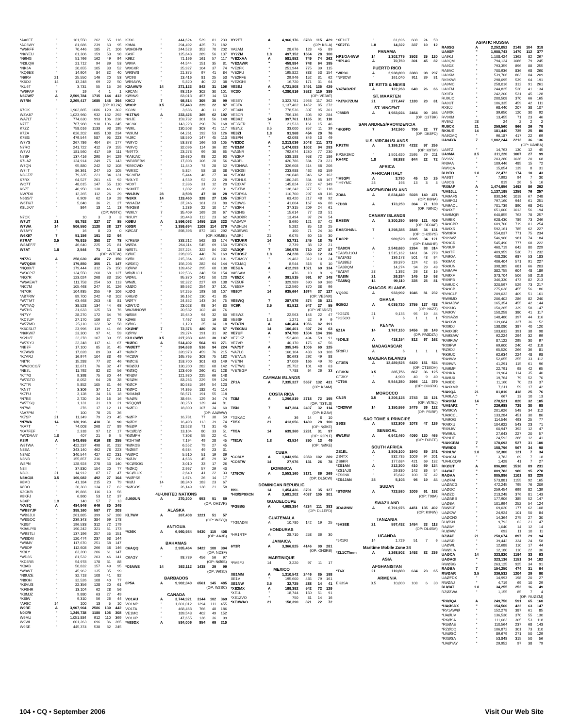| *AA6EE | " | 101,550 | 262 | 65 | 116 |
| *AC6WY | " | 81,686 | 239 | 63 | 95 |
| *W6RFF | " | 70,446 | 185 | 71 | 106 |
| *N6YEU | " | 61,306 | 159 | 53 | 98 |
| *N6NG | " | 51,766 | 162 | 49 | 94 |
| *N3LQ/6 | " | 21,712 | 94 | 39 | 53 |
| *NK6A | " | 20,655 | 105 | 33 | 52 |
| *KQ6ES | " | 14,904 | 84 | 32 | 40 |
| *N6RV | 21 | 25,550 | 146 | 20 | 53 |
| *K6OJ | 14 | 13,248 | 69 | 22 | 50 |
| *KU6T | " | 3,731 | 55 | 15 | 26 |
| *W6PAP | 7 | 19 | 4 | 1 | 1 |
| N6CW/7 | A | 2,509,784 | 1715 | 144 | 412 |
| W7RN | " | 2,265,417 | 1685 | 145 | 394 |
| (OP: KL2A) | | | | | |
| K7GK | " | 1,902,865 | 1686 | 129 | 302 |
| WZVJ/7 | " | 1,023,960 | 932 | 132 | 292 |
| WA7LT | " | 774,630 | 993 | 106 | 236 |
| N7TT | " | 767,988 | 910 | 106 | 245 |
| K7ZZ | " | 758,016 | 1133 | 93 | 195 |
| K7ZA | " | 626,202 | 685 | 108 | 234 |
| K7BG | " | 479,544 | 587 | 95 | 223 |
| W7YS | " | 267,786 | 404 | 84 | 177 |
| N7RO | " | 241,722 | 412 | 79 | 155 |
| W7VJ | " | 181,560 | 417 | 59 | 111 |
| N7BF | " | 137,416 | 290 | 64 | 129 |
| K7LAZ | " | 124,914 | 249 | 75 | 143 |
| W7QN | " | 95,880 | 242 | 62 | 108 |
| W7IIT | " | 86,361 | 247 | 50 | 105 |
| N8GZ/7 | " | 79,335 | 221 | 84 | 131 |
| K7RX | " | 64,527 | 201 | 45 | 92 |
| WO7T | " | 48,015 | 147 | 55 | 110 |
| KS7T | " | 40,950 | 138 | 46 | 80 |
| NW7DX | " | 12,265 | 112 | 26 | 29 |
| N6SS/7 | " | 6,909 | 62 | 19 | 28 |
| W6TK/7 | " | 5,040 | 36 | 21 | 27 |
| K8LJK/7 | " | 864 | 13 | 11 | 13 |
| (OP: W6TK) | | | | | |
| N7CK | " | 10 | 3 | 3 | 3 |
| W7UT | 21 | 99,792 | 327 | 27 | 85 |
| W7WA | 14 | 506,550 | 1120 | 38 | 127 |
| W7AYY | " | 16 | 8 | 20 | 0 |
| W6XI/7 | 7 | 51,156 | 191 | 32 | 94 |
| K7RAT | 3.5 | 75,915 | 350 | 27 | 78 |
| W8AEF/7 | " | 46,640 | 225 | 25 | 81 |
| W7AT | 1.8 | 2,544 | 71 | 11 | 13 |
| (OP: W7EW) | | | | | |
| *N7ZG | A | 258,630 | 458 | 72 | 150 |
| *W7QDM | " | 179,850 | 355 | 71 | 147 |
| *NQ0X/7 | " | 179,444 | 312 | 76 | 150 |
| *W3CP/7 | " | 134,550 | 268 | 68 | 127 |
| *NQ7R | " | 123,024 | 268 | 83 | 150 |
| *W6AEA/7 | " | 111,758 | 254 | 60 | 113 |
| *NC7M | " | 105,468 | 247 | 61 | 126 |
| *N7OR | " | 104,935 | 255 | 49 | 106 |
| *AB7RW | " | 89,700 | 242 | 48 | 102 |
| *W7TMT | " | 63,468 | 203 | 48 | 81 |
| *W7YAQ | " | 38,528 | 134 | 44 | 68 |
| *W7HS | " | 31,633 | 125 | 53 | 76 |
| *N7YY | " | 28,270 | 172 | 34 | 76 |
| *KC7UP | " | 27,170 | 106 | 37 | 73 |
| *W7ZMD | " | 25,110 | 122 | 32 | 58 |
| *K6CSL/7 | " | 23,996 | 119 | 41 | 66 |
| *N6KW/7 | " | 23,300 | 97 | 41 | 59 |
| *K2DI/7 | " | 22,278 | 107 | 39 | 55 |
| *W7SYJ | " | 22,248 | 117 | 41 | 67 |
| *NB7F | " | 17,100 | 85 | 31 | 45 |
| *K7AWB | " | 17,028 | 89 | 39 | 47 |
| *K7ARJ | " | 16,974 | 104 | 33 | 49 |
| *NI7R | " | 15,288 | 77 | 32 | 46 |
| *WA2OCG/7 | " | 12,671 | 76 | 32 | 47 |
| *NE7L | " | 11,792 | 82 | 32 | 56 |
| *KT7G | " | 9,398 | 75 | 30 | 44 |
| *W7GTO | " | 8,052 | 64 | 28 | 38 |
| *K7TR | " | 5,852 | 105 | 31 | 46 |
| *KN7T | " | 3,306 | 37 | 17 | 21 |
| *K7FU | " | 3,128 | 34 | 16 | 18 |
| *N7BE | " | 2,720 | 34 | 16 | 16 |
| *W7TSQ | " | 1,131 | 31 | 18 | 21 |
| *N7WI | " | 276 | 17 | 12 | 11 |
| *AA7PM | " | 100 | 78 | 25 | 36 |
| *K7SP | 21 | 11,349 | 79 | 20 | 45 |
| *N7WA | 14 | 130,196 | 418 | 31 | 90 |
| *KA7T | " | 74,008 | 268 | 27 | 89 |
| *KA7FEF | " | 2,318 | 97 | 12 | 17 |
| *W7DRA/7 | 1.8 | 407 | 21 | 6 | 5 |
| K8IR | A | 543,655 | 616 | 88 | 255 |
| W8TWA | " | 422,237 | 498 | 81 | 232 |
| N8EA | " | 343,140 | 462 | 78 | 223 |
| N8MZ | " | 340,544 | 427 | 82 | 231 |
| N8NB | " | 155,857 | 316 | 57 | 190 |
| W8PN | " | 128,924 | 278 | 53 | 140 |
| N8II | " | 37,830 | 154 | 20 | 77 |
| N8OL | 21 | 14,912 | 87 | 17 | 47 |
| N8AG/8 | 3.5 | 160,082 | 492 | 27 | 104 |
| K8MD | " | 41,184 | 215 | 20 | 79 |
| K8DO | " | 20,303 | 134 | 17 | 62 |
| K3CK/8 | " | 19,866 | 116 | 10 | 56 |
| K8KFJ | " | 6,860 | 53 | 12 | 37 |
| N8XP | 1.8 | 140 | 57 | 7 | 13 |
| *KV8Q | A | 484,946 | 646 | 80 | 249 |
| *WB8YJF | " | 398,160 | 587 | 77 | 203 |
| *WB8JUI | " | 261,885 | 399 | 67 | 188 |
| *W8GOC | " | 239,343 | 384 | 69 | 178 |
| *K8GT | " | 196,533 | 312 | 72 | 179 |
| *K9ALP/8 | " | 190,242 | 321 | 61 | 173 |
| *WB8TLI | " | 137,196 | 257 | 55 | 151 |
| *W8IDM | " | 120,474 | 237 | 63 | 144 |
| *W8MV | " | 117,670 | 251 | 58 | 147 |
| *W8OP | " | 112,608 | 266 | 58 | 146 |
| *K8LY | " | 83,200 | 206 | 61 | 147 |
| *WD8S | " | 81,532 | 203 | 46 | 141 |
| *KD8RB | " | 54,978 | 178 | 31 | 88 |
| *K8AB | " | 50,832 | 157 | 49 | 95 |
| *W8WT | " | 45,962 | 135 | 35 | 99 |
| *N8UZE | " | 32,718 | 108 | 41 | 82 |
| *N8OH | " | 32,526 | 108 | 40 | 77 |
| *K8VUS | " | 22,356 | 128 | 20 | 61 |
| *KF8HR | " | 13,104 | 62 | 28 | 56 |
| *K8MJZ | " | 9,880 | 63 | 27 | 49 |
| *K8IW | " | 9,310 | 56 | 26 | 44 |
| *AF8C | 14 | 100 | 13 | 5 | 10 |
| W9RE | A | 3,907,904 | 2586 | 130 | 442 |
| N0IJ/9 | " | 1,249,738 | 1180 | 105 | 308 |
| W9MU | " | 1,051,884 | 912 | 110 | 369 |
| W9WI | " | 601,263 | 696 | 86 | 265 |
| W9SE | " | 445,374 | 538 | 82 | 245 |
| KJ9C | " | 444,624 | 539 | 81 | 233 |
| K9MA | " | 294,492 | 425 | 71 | 182 |
| W3HDH/9 | " | 244,528 | 352 | 70 | 202 |
| KA9F | " | 125,643 | 289 | 56 | 137 |
| K9BZ | " | 71,166 | 161 | 57 | 117 |
| W9VA | " | 44,544 | 151 | 35 | 81 |
| W9GXR | " | 25,927 | 104 | 37 | 74 |
| W9SWS | " | 21,375 | 97 | 41 | 84 |
| WC9S | " | 13,416 | 81 | 25 | 53 |
| WB9AYW | " | 5,820 | 40 | 22 | 38 |
| K2AAW/9 | 14 | 271,123 | 842 | 31 | 106 |
| K9CAN | " | 93,219 | 302 | 30 | 101 |
| KØ9N/9 | " | 83,013 | 457 | 14 | 53 |
| K9CJ | 7 | 98,814 | 305 | 30 | 99 |
| W9OP | 3.5 | 57,443 | 229 | 22 | 87 |
| KG9N | " | 3,686 | 40 | 11 | 27 |
| *K1TN/9 | A | 233,426 | 365 | 62 | 192 |
| *K9JE | " | 159,732 | 301 | 56 | 148 |
| *AC9X | " | 143,228 | 290 | 76 | 168 |
| *W9IL | " | 130,508 | 303 | 41 | 117 |
| *W9UM | " | 64,261 | 192 | 53 | 126 |
| *AJ9C | " | 58,590 | 147 | 45 | 110 |
| *W9YO | " | 53,878 | 166 | 53 | 105 |
| *W9VQ | " | 32,096 | 114 | 36 | 82 |
| *N9TTX | " | 23,278 | 99 | 38 | 65 |
| *KA9JAC | " | 19,680 | 98 | 22 | 60 |
| *WB8RFB/9 | " | 17,808 | 106 | 28 | 56 |
| *KB9OWD | " | 11,440 | 74 | 28 | 52 |
| *W9ISC | " | 5,824 | 58 | 18 | 38 |
| *KC9IFM | " | 5,444 | 46 | 27 | 34 |
| *N9LYE | " | 4,539 | 52 | 23 | 28 |
| *AD9T | " | 2,336 | 31 | 12 | 20 |
| *N9MTT | " | 1,802 | 36 | 22 | 31 |
| *W9JUV | 28 | 3,598 | 47 | 10 | 28 |
| *N9XX | 14 | 119,460 | 328 | 27 | 105 |
| *W9AEM | " | 37,246 | 161 | 23 | 80 |
| *N9GBB | " | 1,236 | 22 | 10 | 17 |
| *W9ILY | 7 | 35,409 | 169 | 20 | 67 |
| *K9UIY | " | 20,448 | 112 | 23 | 62 |
| KØEU | A | 1,596,062 | 1459 | 119 | 323 |
| KØSR | " | 1,359,694 | 1108 | 114 | 379 |
| KØCAT | " | 898,398 | 872 | 101 | 292 |
| (OP: K9MIE) | | | | | |
| K7RE/Ø | " | 338,212 | 562 | 83 | 174 |
| WØZA | " | 264,114 | 545 | 69 | 150 |
| NØSTL | " | 257,224 | 322 | 84 | 232 |
| KØUE | " | 228,095 | 440 | 76 | 169 |
| KØRI | " | 215,364 | 383 | 83 | 191 |
| KØDEQ | " | 156,208 | 282 | 64 | 144 |
| KØHW | " | 139,462 | 295 | 68 | 138 |
| WBØHCH | " | 122,536 | 248 | 58 | 154 |
| WØML | " | 95,370 | 242 | 50 | 120 |
| WNØL | " | 92,322 | 227 | 69 | 138 |
| KMØO | " | 89,562 | 254 | 37 | 101 |
| KJØG | " | 57,255 | 193 | 58 | 107 |
| K4IU/Ø | " | 36,162 | 130 | 41 | 85 |
| WØTY | " | 24,852 | 143 | 34 | 75 |
| K3WT/Ø | " | 23,028 | 98 | 34 | 80 |
| WA2MNO/Ø | " | 20,532 | 102 | 40 | 76 |
| NØXM | " | 15,640 | 94 | 32 | 60 |
| KØHB | " | 7,467 | 52 | 19 | 38 |
| KØVG | " | 1,120 | 25 | 14 | 18 |
| KKØHF | 7 | 72,376 | 480 | 26 | 57 |
| KØYW | " | 29,274 | 191 | 31 | 92 |
| KU1CW/Ø | 3.5 | 227,283 | 623 | 30 | 107 |
| *KØRC | A | 514,402 | 564 | 91 | 271 |
| *WØETT | " | 394,638 | 516 | 94 | 224 |
| *KØKP | " | 320,973 | 459 | 76 | 215 |
| *ACØW | " | 165,765 | 308 | 75 | 182 |
| *KØCIE | " | 153,700 | 301 | 63 | 149 |
| *KBØJU | " | 130,200 | 282 | 68 | 142 |
| *KØSQ | " | 123,606 | 260 | 61 | 128 |
| *KNØV | " | 121,980 | 225 | 66 | 148 |
| *KSØM | " | 83,265 | 229 | 59 | 124 |
| *KØCF | " | 80,535 | 194 | 54 | 123 |
| *KØPC | " | 74,865 | 182 | 41 | 114 |
| *K6MJ/Ø | " | 56,571 | 191 | 55 | 118 |
| *NAØN | " | 38,664 | 129 | 34 | 74 |
| *K5QQ/Ø | " | 30,250 | 139 | 44 | 81 |
| *NØEO | " | 18,800 | 107 | 34 | 60 |
| (OP: AAØAW) | | | | | |
| *NØFP | " | 16,781 | 77 | 38 | 59 |
| *KØRY | " | 16,498 | 113 | 39 | 74 |
| *NEØP | " | 13,528 | 71 | 31 | 45 |
| *NCØD/Ø | " | 13,104 | 80 | 33 | 51 |
| *KØMPH | " | 7,308 | 55 | 22 | 41 |
| *K2HT/Ø | " | 7,194 | 49 | 28 | 45 |
| *KØKGS | " | 6,552 | 79 | 27 | 45 |
| *NØIBT | " | 6,534 | 49 | 23 | 31 |
| *WØPC | " | 5,510 | 51 | 19 | 39 |
| *KØJV | " | 4,636 | 45 | 29 | 32 |
| *KCØSOG | " | 3,010 | 33 | 17 | 26 |
| *NØKQ | " | 2,967 | 57 | 29 | 40 |
| *KCØLUX | " | 2,640 | 41 | 22 | 33 |
| *WØPSS | " | 1,674 | 26 | 14 | 17 |
| *KIØJ | 14 | 38,340 | 183 | 23 | 67 |
| *NØGOS | " | 26,149 | 138 | 21 | 58 |
| 4U-UNITED NATIONS | | | | | |
| 4U6ØUN | A | 270,200 | 953 | 51 | 89 |
| (OP: OH1VR) | | | | | |
| ALASKA | | | | | |
| KL7WV | A | 267,408 | 1221 | 51 | 57 |
| (OP: W3YQ) | | | | | |
| ANTIGUA | | | | | |
| *V26K | A | 6,960,984 | 5430 | 115 | 408 |
| (OP: AA3B) | | | | | |
| BAHAMAS | | | | | |
| C6AQQ | A | 2,935,464 | 3422 | 100 | 304 |
| (OP: ND3F) | | | | | |
| C6AGY | " | 93,789 | 456 | 56 | 97 |
| (OP: NØ6S) | | | | | |
| *C6AWS | 14 | 362,112 | 1438 | 29 | 99 |
| (OP: W6SJ) | | | | | |
| BARBADOS | | | | | |
| 8P5A | A | 9,902,340 | 6561 | 145 | 485 |
| (OP: W2SC) | | | | | |
| CANADA | | | | | |
| VO1AU | A | 3,744,921 | 3144 | 102 | 369 |
| VO1MP | " | 1,801,012 | 1294 | 111 | 455 |
| VO1TA | " | 468,468 | 766 | 48 | 186 |
| VE1MC | " | 189,543 | 402 | 49 | 152 |
| VO1HP | " | 47,655 | 136 | 36 | 99 |
| *VE9DX | A | 534,006 | 854 | 69 | 210 |
| VY2TT | A | 4,966,176 | 3783 | 115 | 429 |
| (OP: K6LA) | | | | | |
| VA2AM | " | 28,676 | 128 | 45 | 89 |
| VY2ZM | 1.8 | 497,152 | 1664 | 28 | 100 |
| *VE2XAA | A | 581,952 | 749 | 74 | 262 |
| *VE2AWR | " | 459,984 | 748 | 64 | 195 |
| *VE2FK | " | 251,944 | 775 | 39 | 115 |
| *VE2FU | " | 195,822 | 383 | 53 | 154 |
| *VE2FFE | " | 29,946 | 152 | 31 | 62 |
| *VE2GHI | " | 16,720 | 171 | 31 | 64 |
| VE3EJ | A | 4,721,808 | 3491 | 135 | 429 |
| VC3O | " | 4,280,916 | 3523 | 119 | 389 |
| (OP: VE3AT) | | | | | |
| VE3EY | " | 3,323,781 | 2968 | 117 | 362 |
| VE3TA | " | 1,137,402 | 1452 | 85 | 272 |
| VE3XN | " | 778,536 | 807 | 95 | 301 |
| VE3CR | " | 756,136 | 806 | 92 | 284 |
| VE3KZ | 14 | 397,761 | 1135 | 31 | 110 |
| VE3RER | 7 | 21,533 | 161 | 15 | 46 |
| VE3NZ | 3.5 | 33,000 | 357 | 11 | 39 |
| VE3ZI | 1.8 | 91,968 | 454 | 20 | 76 |
| VE3PN | " | 42,098 | 346 | 13 | 49 |
| *VE3DZ | A | 2,313,036 | 2048 | 111 | 373 |
| *VE3JM | " | 1,474,083 | 1602 | 94 | 293 |
| *VA3NR | " | 792,674 | 1230 | 77 | 230 |
| *VE3KP | " | 538,188 | 958 | 72 | 186 |
| *VA3PL | " | 420,786 | 584 | 70 | 221 |
| *VE3NWA | " | 326,608 | 514 | 68 | 206 |
| *VE3GSI | " | 233,988 | 462 | 63 | 159 |
| *VE3OM | " | 190,848 | 346 | 62 | 162 |
| *VE3HLS | " | 180,245 | 334 | 68 | 167 |
| *VE3XAT | " | 145,824 | 272 | 47 | 149 |
| *VE3TW | " | 138,242 | 377 | 51 | 118 |
| *VE3RSA | " | 110,700 | 297 | 48 | 116 |
| *VE3FDT | " | 63,420 | 217 | 48 | 92 |
| *VE3WG | " | 41,004 | 167 | 46 | 88 |
| *VE3FH | " | 37,315 | 209 | 24 | 61 |
| *VE3HG | " | 15,614 | 77 | 23 | 51 |
| *VA3OBR | " | 13,494 | 97 | 24 | 54 |
| *VA3AVP | " | 8,690 | 121 | 37 | 42 |
| *VA3HUN | " | 5,282 | 85 | 13 | 25 |
| *VA3SWG | " | 100 | 71 | 24 | 30 |
| *VA3RJ | 21 | 6,075 | 60 | 15 | 30 |
| *VE3UKR | 14 | 52,731 | 245 | 18 | 75 |
| *VE3RCN | " | 2,739 | 38 | 12 | 21 |
| *VA3QP | 7 | 156,978 | 710 | 27 | 87 |
| *VE3OSZ | 1.8 | 24,228 | 353 | 12 | 24 |
| *VE3MGY | " | 19,482 | 312 | 10 | 24 |
| *VE3JAQ | " | 8,544 | 318 | 6 | 10 |
| VE5UA | A | 412,293 | 1021 | 69 | 134 |
| VA5SAM | " | 476 | 10 | 8 | 9 |
| *VE5ZX | A | 391,515 | 991 | 67 | 148 |
| *VE5UF | " | 329,989 | 690 | 69 | 160 |
| *VE5SF | " | 112,560 | 370 | 38 | 96 |
| VE6JY | 14 | 635,664 | 1674 | 37 | 127 |
| (OP: VE5MX) | | | | | |
| VE6WQ | 7 | 287,976 | 874 | 35 | 121 |
| VC6R | 3.5 | 91,512 | 547 | 27 | 55 |
| (OP: VE6RST) | | | | | |
| VE6WZ | " | 22,563 | 148 | 22 | 47 |
| VE6SF | 1.8 | 1,271 | 52 | 9 | 9 |
| *VE6TN | A | 646,464 | 1056 | 82 | 191 |
| *VE6CNU | 14 | 106,401 | 607 | 24 | 63 |
| VE7UF | A | 974,700 | 1504 | 104 | 196 |
| VE7JKZ | " | 152,400 | 494 | 59 | 91 |
| VE7VR | " | 40,170 | 175 | 47 | 56 |
| *VA7ST | A | 395,345 | 1006 | 60 | 125 |
| *VA7LC | " | 160,104 | 433 | 60 | 108 |
| *VE7ALN | " | 80,693 | 292 | 49 | 88 |
| *VE7IN | " | 37,009 | 166 | 49 | 70 |
| *VE7WU | " | 25,752 | 101 | 48 | 63 |
| *VE7BGP | " | 7,788 | 64 | 26 | 33 |
| CAYMAN ISLANDS | | | | | |
| ZF1A | A | 7,335,327 | 5657 | 132 | 431 |
| (OP: K6AM) | | | | | |
| COSTA RICA | | | | | |
| TI3M | A | 1,296,819 | 2718 | 72 | 195 |
| (OP: TI3TLS) | | | | | |
| TI5N | 7 | 847,384 | 2407 | 32 | 114 |
| (OP: KØAV) | | | | | |
| *TI2KAC | A | 36 | 14 | 8 | 10 |
| *TI5X | 21 | 413,056 | 1489 | 28 | 100 |
| (OP: NØKE) | | | | | |
| *TI5A | 14 | 639,360 | 2231 | 31 | 97 |
| (OP: K2PLF) | | | | | |
| *TE1W | 1.8 | 43,524 | 350 | 13 | 49 |
| (OP: NØKE) | | | | | |
| CUBA | | | | | |
| *CO8LY | A | 1,843,956 | 2350 | 102 | 289 |
| *CO8TW | 14 | 27,976 | 131 | 26 | 78 |
| DOMINICA | | | | | |
| *J79CW | A | 2,553,160 | 3171 | 86 | 269 |
| (OP: DL5CW) | | | | | |
| DOMINICAN REPUBLIC | | | | | |
| HI9L | 14 | 1,454,436 | 3701 | 35 | 127 |
| *HI3/SP9XCN | A | 3,681,202 | 4037 | 105 | 301 |
| GUADELOUPE | | | | | |
| *FG5BG | A | 4,908,384 | 4234 | 111 | 383 |
| (OP: DL1EFD) | | | | | |
| GUATEMALA | | | | | |
| *TG9ADM | A | 10,780 | 142 | 19 | 25 |
| HONDURAS | | | | | |
| *HR1RTF | A | 28,710 | 258 | 36 | 30 |
| JAMAICA | | | | | |
| 6Y3R | A | 3,366,825 | 4146 | 90 | 281 |
| (OP: OH3RB) | | | | | |
| MARTINIQUE | | | | | |
| *FM5FJ | 14 | 3,220 | 97 | 11 | 17 |
| MEXICO | | | | | |
| XE1MM | A | 1,310,542 | 2446 | 85 | 198 |
| XE1V | " | 195,600 | 435 | 79 | 161 |
| XE1NW | 3.5 | 32,725 | 288 | 14 | 41 |
| *XE2MX | A | 199,392 | 542 | 72 | 129 |
| *XE1L | " | 18,744 | 150 | 51 | 91 |
| *XE1ZVO | " | 750 | 31 | 14 | 16 |
| *XE3WAO | 21 | 158,390 | 821 | 22 | 72 |
| *XE1CT | " | 81,696 | 608 | 24 | 50 |
| *XE2TG | 1.8 | 14,322 | 337 | 10 | 12 |
| PANAMA | | | | | |
| HP1/OA4WW | 14 | 1,302,775 | 3503 | 35 | 120 |
| *HP1AC | A | 70,760 | 301 | 45 | 82 |
| PUERTO RICO | | | | | |
| *WP3C | A | 2,938,800 | 3383 | 98 | 297 |
| *NP3CW | " | 161,040 | 911 | 39 | 81 |
| ST. KITTS & NEVIS | | | | | |
| V47/AB2RF | A | 122,268 | 640 | 26 | 66 |
| ST. MAARTEN | | | | | |
| *PJ7/K7ZUM | 21 | 277,447 | 1180 | 20 | 81 |
| ST. VINCENT | | | | | |
| *J88DR | A | 1,983,024 | 2464 | 90 | 286 |
| (OP: G3TBK) | | | | | |
| SAN ANDRES/PROVIDENCIA | | | | | |
| *HKØFD | 7 | 142,560 | 706 | 22 | 77 |
| (OP: DK8FD) | | | | | |
| U.S. VIRGIN ISLANDS | | | | | |
| KP2TM | A | 3,186,178 | 4232 | 97 | 256 |
| (OP: K9TM) | | | | | |
| KP2/K3MD | " | 1,501,620 | 2595 | 79 | 211 |
| KV4FZ | 1.8 | 98,888 | 644 | 22 | 72 |
| AFRICA | | | | | |
| AFRICAN ITALY | | | | | |
| *IH9GPI | A | 3,780 | 45 | 10 | 25 |
| *IH9YMC | 28 | 198 | 13 | 3 | 8 |
| ASCENSION ISLAND | | | | | |
| ZD8A | A | 8,834,449 | 5028 | 140 | 471 |
| (OP: K6NA) | | | | | |
| *ZD8R | A | 173,250 | 304 | 71 | 139 |
| (OP: N6ND) | | | | | |
| CANARY ISLANDS | | | | | |
| EA8EW | A | 8,300,250 | 5649 | 121 | 406 |
| (OP: RD3AF) | | | | | |
| EA8/OH4NL | 7 | 1,298,385 | 2845 | 34 | 131 |
| (OP: OH2BYS) | | | | | |
| EA8PP | " | 989,520 | 2395 | 34 | 121 |
| (OP: EA8AHB) | | | | | |
| *EA8CN | A | 2,548,680 | 2264 | 88 | 314 |
| *EA8/DJ1OJ | " | 1,515,162 | 1461 | 84 | 279 |
| *EA8ASJ | " | 136,178 | 501 | 43 | 94 |
| *EA8BEJ | " | 39,370 | 124 | 42 | 85 |
| *EA8BQM | " | 14,274 | 94 | 29 | 49 |
| *EA8AY | 28 | 1,392 | 26 | 13 | 16 |
| *EA8IN | 21 | 26,334 | 145 | 19 | 58 |
| *EA8NQ | 14 | 99,110 | 335 | 25 | 81 |
| CHAGOS ISLANDS | | | | | |
| VQ9JC | A | 933,992 | 1046 | 81 | 232 |
| GHANA | | | | | |
| 9G5GJ | A | 6,039,720 | 3755 | 137 | 433 |
| (OP: N6ZZ) | | | | | |
| *9G5ZS | 21 | 9,135 | 95 | 19 | 44 |
| *9G5OO | 7 | 6 | 1 | 1 | 1 |
| KENYA | | | | | |
| 5Z1A | 14 | 1,767,150 | 3456 | 38 | 149 |
| (OP: PA3DZN) | | | | | |
| *5Z4LS | A | 418,154 | 812 | 67 | 162 |
| MADAGASCAR | | | | | |
| 5R8FU | A | 6 | 1 | 1 | 1 |
| MADEIRA ISLANDS | | | | | |
| CT3EN | A | 12,489,525 | 6420 | 151 | 524 |
| (OP: CT1BOH) | | | | | |
| CT3KN | 3.5 | 385,756 | 867 | 36 | 125 |
| CT3KY | " | 4,900 | 40 | 9 | 40 |
| *CT9A | A | 5,544,350 | 3966 | 111 | 379 |
| (OP: OH6RX) | | | | | |
| MOROCCO | | | | | |
| CN2R | 3.5 | 1,206,128 | 2743 | 33 | 121 |
| (OP: W7EJ) | | | | | |
| *CN2WW | 14 | 1,150,556 | 2479 | 36 | 122 |
| (OP: F6IRF) | | | | | |
| SAO TOME & PRINCIPE | | | | | |
| S9SS | A | 522,806 | 1078 | 47 | 126 |
| SENEGAL | | | | | |
| 6W1RW | A | 6,942,460 | 4090 | 130 | 465 |
| (OP: F6BEE) | | | | | |
| SOUTH AFRICA | | | | | |
| ZS1EL | A | 1,805,100 | 1940 | 89 | 241 |
| ZS4TX | " | 832,785 | 1009 | 94 | 201 |
| ZS6KR | " | 177,684 | 421 | 69 | 132 |
| *ZS1AN | A | 212,300 | 410 | 69 | 124 |
| *ZS1AJS | " | 29,880 | 142 | 36 | 54 |
| *ZS6NK | " | 15,642 | 100 | 37 | 42 |
| *ZS4JAN | 28 | 5,103 | 96 | 19 | 44 |
| SUDAN | | | | | |
| *STØRM | A | 723,580 | 1009 | 61 | 192 |
| (OP: T98A) | | | | | |
| SWAZILAND | | | | | |
| 3DAØNW | A | 6,791,976 | 4451 | 135 | 402 |
| (OP: K9NW) | | | | | |
| TANZANIA | | | | | |
| *5H3EE | 21 | 597,432 | 1454 | 33 | 113 |
| (OP: DL4SM) | | | | | |
| UGANDA | | | | | |
| *5X1RI | 14 | 1,729 | 51 | 7 | 6 |
| Maritime Mobile Zone 34 | | | | | |
| *ZL1CT/mm | A | 1,268,502 | 1492 | 82 | 236 |
| ASIA | | | | | |
| AFGHANISTAN | | | | | |
| *T6X | 21 | 110,880 | 634 | 23 | 65 |
| ARMENIA | | | | | |
| EK3SA | 3.5 | 10,800 | 108 | 6 | 30 |
| ASIATIC RUSSIA | | | | | |
| RA9SG | A | 2,252,052 | 2148 | 104 | 319 |
| UA9SP | " | 1,900,743 | 1470 | 112 | 377 |
| UA9KJ | " | 1,108,424 | 1362 | 82 | 267 |
| UA9QM | " | 794,124 | 1086 | 79 | 245 |
| RA9DZ | " | 793,359 | 896 | 88 | 255 |
| RA9AC | " | 700,936 | 836 | 68 | 260 |
| UA9KM | " | 539,706 | 863 | 84 | 209 |
| RK9KWI | " | 298,095 | 539 | 64 | 191 |
| UA9MC | " | 258,016 | 312 | 91 | 261 |
| UA9FM | " | 244,825 | 520 | 41 | 134 |
| RX9TX | " | 242,200 | 531 | 45 | 128 |
| RU9UC | " | 200,508 | 370 | 66 | 165 |
| RA9UT | " | 106,335 | 459 | 42 | 111 |
| RX9JJ | " | 68,440 | 207 | 38 | 107 |
| UA9XK | " | 39,650 | 120 | 30 | 92 |
| RV9XM | " | 13,455 | 71 | 23 | 46 |
| RV9AZ | 28 | 24 | 2 | 2 | 2 |
| RU9CK | 21 | 259,560 | 966 | 26 | 79 |
| RK9UE | 14 | 181,440 | 725 | 25 | 80 |
| RA9CMQ | " | 96,187 | 417 | 22 | 69 |
| UA9AYA | 7 | 1,002,244 | 2213 | 36 | 136 |
| (OP: UA9BA) | | | | | |
| UA9TZ | " | 14,763 | 130 | 12 | 45 |
| UA9MA | 3.5 | 311,220 | 1007 | 27 | 99 |
| RV9SV | " | 203,280 | 1036 | 20 | 68 |
| RN9AA | " | 109,446 | 485 | 15 | 72 |
| RW9QA | " | 15,054 | 139 | 8 | 31 |
| RU9TO | 1.8 | 22,472 | 174 | 10 | 43 |
| RA9ST | " | 7,992 | 94 | 7 | 30 |
| UA9OS | " | 819 | 26 | 5 | 16 |
| *RX9AF | A | 1,474,956 | 1492 | 86 | 292 |
| *UA9JLL | " | 1,137,195 | 1259 | 76 | 257 |
| *UA9AFS | " | 830,340 | 1018 | 67 | 248 |
| *UA9FGJ | " | 797,160 | 944 | 61 | 251 |
| *UA9AOL | " | 701,739 | 890 | 68 | 241 |
| *RA9XF | " | 651,000 | 1013 | 56 | 194 |
| *UA9MQR | " | 640,855 | 763 | 78 | 257 |
| *UA9BX | " | 628,430 | 789 | 73 | 246 |
| *UA9CBR | " | 609,700 | 719 | 81 | 254 |
| *UA9XS | " | 592,161 | 785 | 62 | 227 |
| *RW9RA | " | 554,037 | 771 | 75 | 234 |
| *RU9WZ | " | 546,960 | 981 | 74 | 184 |
| *RK9CR | " | 545,490 | 777 | 68 | 222 |
| *RV9UP | " | 460,719 | 642 | 80 | 229 |
| *UA9TF | " | 409,959 | 530 | 71 | 232 |
| *UA9OA | " | 408,280 | 687 | 53 | 183 |
| *RK9AX | " | 406,404 | 571 | 91 | 227 |
| *RA9UN | " | 398,389 | 681 | 66 | 203 |
| *UA9APA | " | 382,755 | 604 | 48 | 189 |
| *UA9XF | " | 373,704 | 506 | 58 | 218 |
| *RX9FB | " | 346,330 | 473 | 82 | 213 |
| *UA9UCK | " | 320,597 | 529 | 73 | 217 |
| *RA9CB | " | 275,638 | 455 | 56 | 186 |
| *RV9CLF | " | 209,032 | 409 | 51 | 161 |
| *RW9MD | " | 206,402 | 286 | 82 | 240 |
| *UA9ADW | " | 165,354 | 455 | 42 | 144 |
| *RU9UG | " | 150,265 | 339 | 58 | 147 |
| *UA9OV | " | 150,258 | 380 | 41 | 117 |
| *RU9AZ/9 | " | 148,480 | 397 | 44 | 116 |
| *UA9XW | " | 139,684 | 327 | 36 | 152 |
| *RX9DJ | " | 138,080 | 387 | 40 | 120 |
| *UA9XBR | " | 103,632 | 391 | 38 | 98 |
| *UA9SAW | " | 92,224 | 294 | 32 | 99 |
| *RA9FLW | " | 87,122 | 295 | 30 | 97 |
| *RX9FW | " | 69,600 | 240 | 42 | 118 |
| *RZ9OJ | " | 65,520 | 266 | 36 | 81 |
| *RK9UC | " | 62,634 | 224 | 48 | 98 |
| *RA9WV | " | 52,055 | 255 | 33 | 112 |
| *RX9WN | " | 41,291 | 115 | 61 | 96 |
| *UA9MP | " | 22,791 | 98 | 42 | 65 |
| *RX9KA | " | 19,904 | 114 | 35 | 40 |
| *UA9UX | " | 19,764 | 79 | 52 | 70 |
| *UA9DD | " | 11,160 | 70 | 23 | 37 |
| *UA9XMB | " | 7,611 | 59 | 17 | 42 |
| *UA9QA | 21 | 81,810 | 418 | 25 | 76 |
| *UA9LAO | " | 667 | 13 | 10 | 13 |
| *RA9KM | 14 | 278,521 | 820 | 32 | 105 |
| *UA9AFZ | " | 226,688 | 729 | 30 | 98 |
| *RW9CW | " | 201,626 | 548 | 34 | 112 |
| *UA9CCL | " | 133,284 | 451 | 30 | 86 |
| *UA9OG | " | 114,546 | 493 | 25 | 77 |
| *RA9XU | " | 104,622 | 543 | 23 | 71 |
| *RX9JW | " | 60,947 | 392 | 12 | 47 |
| *RW9UU | " | 27,643 | 227 | 20 | 57 |
| *RV9UF | " | 24,592 | 286 | 12 | 41 |
| *UA9CBM | 7 | 170,693 | 527 | 31 | 100 |
| *RW9DX | " | 158,796 | 567 | 34 | 98 |
| *RX9LW | 1.8 | 12,300 | 121 | 7 | 34 |
| *RA9CM | " | 3,783 | 69 | 7 | 18 |
| *UA4LCQ/9 | " | 1,428 | 41 | 7 | 27 |
| RKØUT | A | 896,000 | 1516 | 89 | 231 |
| UAØAZ | " | 809,783 | 980 | 95 | 278 |
| RAØAA | " | 805,896 | 1101 | 83 | 229 |
| UAØFAI | " | 573,881 | 1155 | 92 | 165 |
| UAØACG | " | 472,245 | 795 | 76 | 209 |
| UAØDC | " | 259,454 | 699 | 82 | 139 |
| RAØZD | " | 213,248 | 376 | 81 | 143 |
| UAØABB | " | 177,906 | 385 | 52 | 147 |
| UAØBA | " | 101,994 | 252 | 54 | 124 |
| RWØCF | " | 69,020 | 177 | 62 | 108 |
| UAØCW | " | 24,924 | 101 | 50 | 84 |
| UAØCNX | " | 14,364 | 275 | 27 | 30 |
| RUØSN | " | 9,792 | 62 | 21 | 47 |
| RAØAY | " | 1,040 | 14 | 12 | 14 |
| RUØAW | " | 693 | 11 | 10 | 11 |
| RZØAT | 21 | 250,674 | 897 | 29 | 94 |
| UAØSR | " | 39,442 | 334 | 24 | 58 |
| UAØWL | " | 12,688 | 110 | 17 | 44 |
| RWØLIA | " | 12,180 | 110 | 22 | 36 |
| UAØCA | 14 | 323,820 | 1194 | 33 | 93 |
| UAØAGI | " | 323,136 | 1151 | 34 | 102 |
| RWØBG | " | 263,125 | 925 | 34 | 91 |
| RAØBA | 7 | 154,250 | 474 | 31 | 94 |
| RWØAR | 3.5 | 336,532 | 1204 | 29 | 90 |
| UAØFDX | " | 14,993 | 198 | 20 | 27 |
| RWØAJ | " | 4,719 | 69 | 10 | 29 |
| RUØAT | 1.8 | 34,255 | 252 | 16 | 49 |
| RZØZWA | " | 1,155 | 85 | 7 | 4 |
| (OP: RUØZM) | | | | | |
| *RXØQA | A | 249,750 | 591 | 65 | 160 |
| *UAØSDX | " | 154,560 | 422 | 63 | 147 |
| *RV1AW/Ø | " | 152,278 | 387 | 61 | 85 |
| *UAØUV | " | 136,530 | 370 | 55 | 130 |
| *RKØSA | " | 111,663 | 305 | 53 | 118 |
| *RUØAE | " | 110,564 | 237 | 68 | 143 |
| *RZØCQ | " | 106,872 | 301 | 73 | 110 |
| *UAØSC | " | 89,679 | 271 | 50 | 129 |
| *RXØSA | " | 53,848 | 315 | 50 | 56 |
| *UAØYAY | " | 29,952 | 97 | 38 | 79 |
104 • CQ • September 2006 Visit Our Web Site